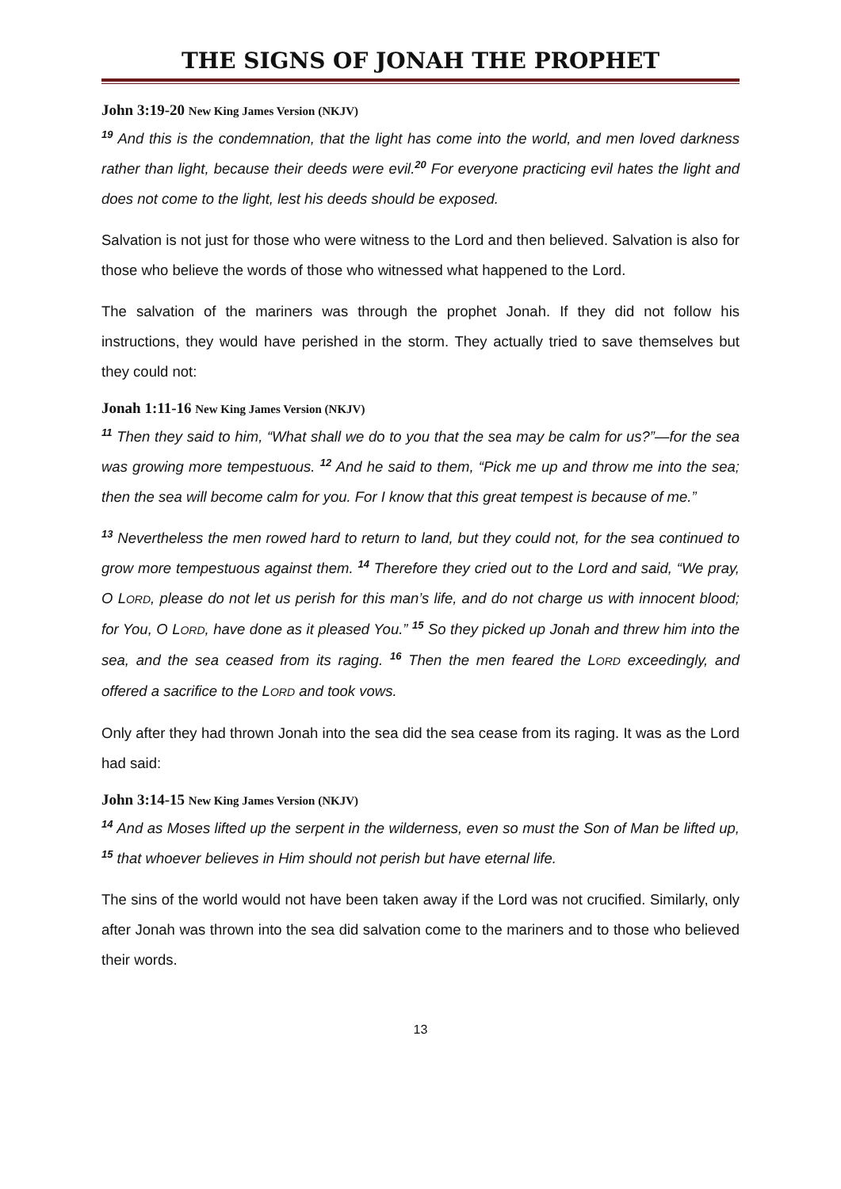THE SIGNS OF JONAH THE PROPHET
John 3:19-20 New King James Version (NKJV)
<sup>19</sup> And this is the condemnation, that the light has come into the world, and men loved darkness rather than light, because their deeds were evil.<sup>20</sup> For everyone practicing evil hates the light and does not come to the light, lest his deeds should be exposed.
Salvation is not just for those who were witness to the Lord and then believed. Salvation is also for those who believe the words of those who witnessed what happened to the Lord.
The salvation of the mariners was through the prophet Jonah. If they did not follow his instructions, they would have perished in the storm. They actually tried to save themselves but they could not:
Jonah 1:11-16 New King James Version (NKJV)
<sup>11</sup> Then they said to him, “What shall we do to you that the sea may be calm for us?”—for the sea was growing more tempestuous. <sup>12</sup> And he said to them, “Pick me up and throw me into the sea; then the sea will become calm for you. For I know that this great tempest is because of me.”
<sup>13</sup> Nevertheless the men rowed hard to return to land, but they could not, for the sea continued to grow more tempestuous against them. <sup>14</sup> Therefore they cried out to the Lord and said, “We pray, O LORD, please do not let us perish for this man’s life, and do not charge us with innocent blood; for You, O LORD, have done as it pleased You.” <sup>15</sup> So they picked up Jonah and threw him into the sea, and the sea ceased from its raging. <sup>16</sup> Then the men feared the LORD exceedingly, and offered a sacrifice to the LORD and took vows.
Only after they had thrown Jonah into the sea did the sea cease from its raging. It was as the Lord had said:
John 3:14-15 New King James Version (NKJV)
<sup>14</sup> And as Moses lifted up the serpent in the wilderness, even so must the Son of Man be lifted up, <sup>15</sup> that whoever believes in Him should not perish but have eternal life.
The sins of the world would not have been taken away if the Lord was not crucified. Similarly, only after Jonah was thrown into the sea did salvation come to the mariners and to those who believed their words.
13